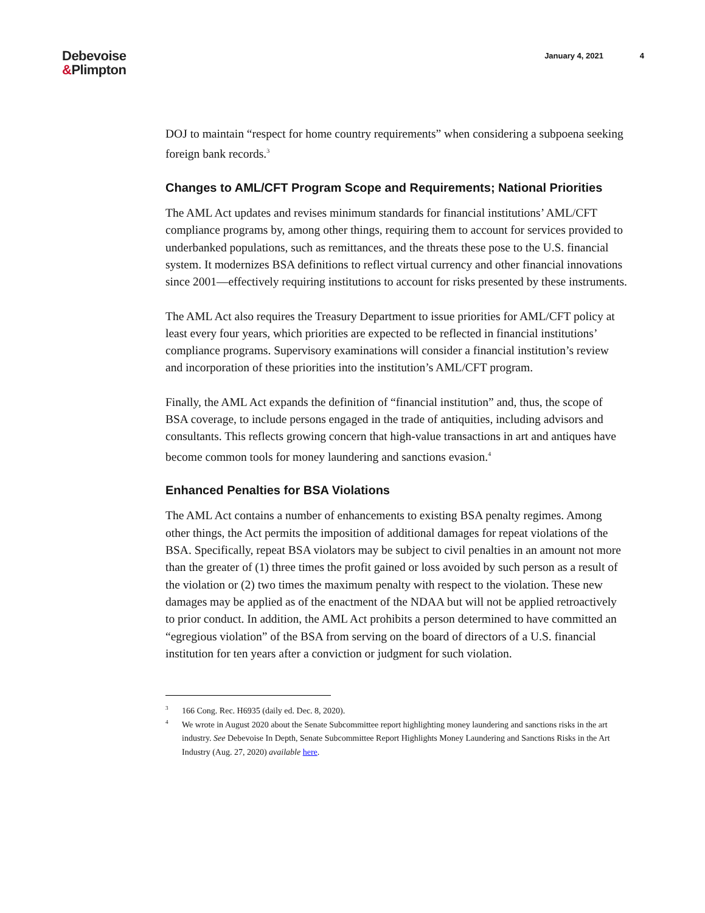Debevoise
&Plimpton
January 4, 2021 4
DOJ to maintain “respect for home country requirements” when considering a subpoena seeking foreign bank records.<sup>3</sup>
Changes to AML/CFT Program Scope and Requirements; National Priorities
The AML Act updates and revises minimum standards for financial institutions’ AML/CFT compliance programs by, among other things, requiring them to account for services provided to underbanked populations, such as remittances, and the threats these pose to the U.S. financial system. It modernizes BSA definitions to reflect virtual currency and other financial innovations since 2001—effectively requiring institutions to account for risks presented by these instruments.
The AML Act also requires the Treasury Department to issue priorities for AML/CFT policy at least every four years, which priorities are expected to be reflected in financial institutions’ compliance programs. Supervisory examinations will consider a financial institution’s review and incorporation of these priorities into the institution’s AML/CFT program.
Finally, the AML Act expands the definition of “financial institution” and, thus, the scope of BSA coverage, to include persons engaged in the trade of antiquities, including advisors and consultants. This reflects growing concern that high-value transactions in art and antiques have become common tools for money laundering and sanctions evasion.<sup>4</sup>
Enhanced Penalties for BSA Violations
The AML Act contains a number of enhancements to existing BSA penalty regimes. Among other things, the Act permits the imposition of additional damages for repeat violations of the BSA. Specifically, repeat BSA violators may be subject to civil penalties in an amount not more than the greater of (1) three times the profit gained or loss avoided by such person as a result of the violation or (2) two times the maximum penalty with respect to the violation. These new damages may be applied as of the enactment of the NDAA but will not be applied retroactively to prior conduct. In addition, the AML Act prohibits a person determined to have committed an “egregious violation” of the BSA from serving on the board of directors of a U.S. financial institution for ten years after a conviction or judgment for such violation.
3 166 Cong. Rec. H6935 (daily ed. Dec. 8, 2020).
4 We wrote in August 2020 about the Senate Subcommittee report highlighting money laundering and sanctions risks in the art industry. See Debevoise In Depth, Senate Subcommittee Report Highlights Money Laundering and Sanctions Risks in the Art Industry (Aug. 27, 2020) available here.